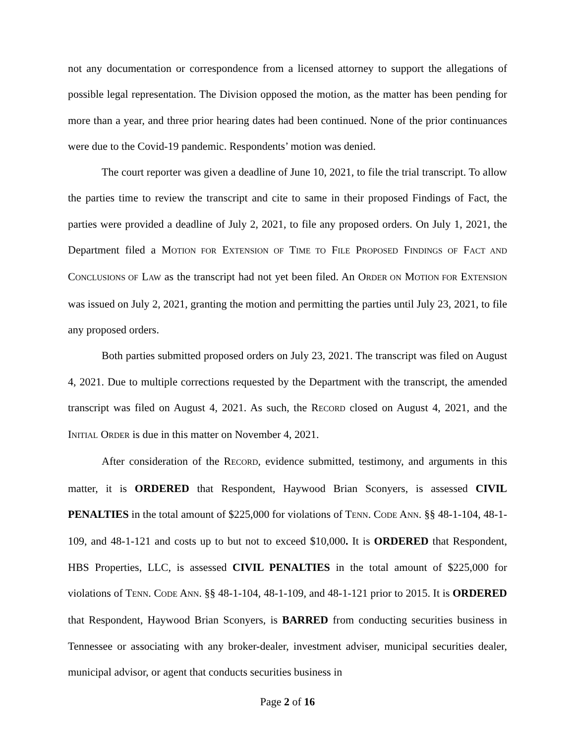not any documentation or correspondence from a licensed attorney to support the allegations of possible legal representation. The Division opposed the motion, as the matter has been pending for more than a year, and three prior hearing dates had been continued. None of the prior continuances were due to the Covid-19 pandemic. Respondents’ motion was denied.
The court reporter was given a deadline of June 10, 2021, to file the trial transcript. To allow the parties time to review the transcript and cite to same in their proposed Findings of Fact, the parties were provided a deadline of July 2, 2021, to file any proposed orders. On July 1, 2021, the Department filed a MOTION FOR EXTENSION OF TIME TO FILE PROPOSED FINDINGS OF FACT AND CONCLUSIONS OF LAW as the transcript had not yet been filed. An ORDER ON MOTION FOR EXTENSION was issued on July 2, 2021, granting the motion and permitting the parties until July 23, 2021, to file any proposed orders.
Both parties submitted proposed orders on July 23, 2021. The transcript was filed on August 4, 2021. Due to multiple corrections requested by the Department with the transcript, the amended transcript was filed on August 4, 2021. As such, the RECORD closed on August 4, 2021, and the INITIAL ORDER is due in this matter on November 4, 2021.
After consideration of the RECORD, evidence submitted, testimony, and arguments in this matter, it is ORDERED that Respondent, Haywood Brian Sconyers, is assessed CIVIL PENALTIES in the total amount of $225,000 for violations of TENN. CODE ANN. §§ 48-1-104, 48-1-109, and 48-1-121 and costs up to but not to exceed $10,000. It is ORDERED that Respondent, HBS Properties, LLC, is assessed CIVIL PENALTIES in the total amount of $225,000 for violations of TENN. CODE ANN. §§ 48-1-104, 48-1-109, and 48-1-121 prior to 2015. It is ORDERED that Respondent, Haywood Brian Sconyers, is BARRED from conducting securities business in Tennessee or associating with any broker-dealer, investment adviser, municipal securities dealer, municipal advisor, or agent that conducts securities business in
Page 2 of 16